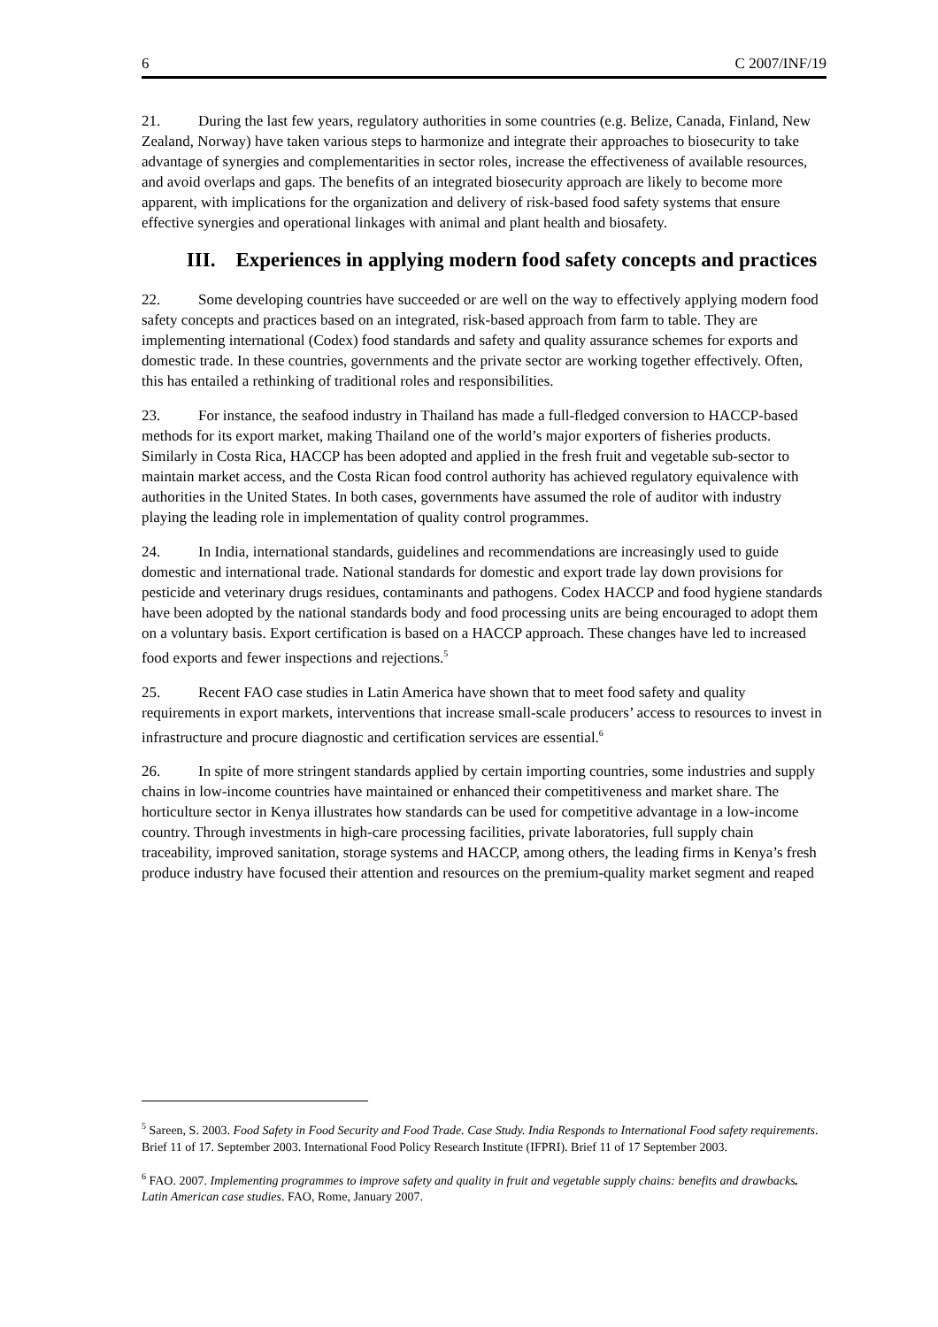6 C 2007/INF/19
21. During the last few years, regulatory authorities in some countries (e.g. Belize, Canada, Finland, New Zealand, Norway) have taken various steps to harmonize and integrate their approaches to biosecurity to take advantage of synergies and complementarities in sector roles, increase the effectiveness of available resources, and avoid overlaps and gaps. The benefits of an integrated biosecurity approach are likely to become more apparent, with implications for the organization and delivery of risk-based food safety systems that ensure effective synergies and operational linkages with animal and plant health and biosafety.
III. Experiences in applying modern food safety concepts and practices
22. Some developing countries have succeeded or are well on the way to effectively applying modern food safety concepts and practices based on an integrated, risk-based approach from farm to table. They are implementing international (Codex) food standards and safety and quality assurance schemes for exports and domestic trade. In these countries, governments and the private sector are working together effectively. Often, this has entailed a rethinking of traditional roles and responsibilities.
23. For instance, the seafood industry in Thailand has made a full-fledged conversion to HACCP-based methods for its export market, making Thailand one of the world’s major exporters of fisheries products. Similarly in Costa Rica, HACCP has been adopted and applied in the fresh fruit and vegetable sub-sector to maintain market access, and the Costa Rican food control authority has achieved regulatory equivalence with authorities in the United States. In both cases, governments have assumed the role of auditor with industry playing the leading role in implementation of quality control programmes.
24. In India, international standards, guidelines and recommendations are increasingly used to guide domestic and international trade. National standards for domestic and export trade lay down provisions for pesticide and veterinary drugs residues, contaminants and pathogens. Codex HACCP and food hygiene standards have been adopted by the national standards body and food processing units are being encouraged to adopt them on a voluntary basis. Export certification is based on a HACCP approach. These changes have led to increased food exports and fewer inspections and rejections.<sup>5</sup>
25. Recent FAO case studies in Latin America have shown that to meet food safety and quality requirements in export markets, interventions that increase small-scale producers’ access to resources to invest in infrastructure and procure diagnostic and certification services are essential.<sup>6</sup>
26. In spite of more stringent standards applied by certain importing countries, some industries and supply chains in low-income countries have maintained or enhanced their competitiveness and market share. The horticulture sector in Kenya illustrates how standards can be used for competitive advantage in a low-income country. Through investments in high-care processing facilities, private laboratories, full supply chain traceability, improved sanitation, storage systems and HACCP, among others, the leading firms in Kenya’s fresh produce industry have focused their attention and resources on the premium-quality market segment and reaped
<sup>5</sup> Sareen, S. 2003. Food Safety in Food Security and Food Trade. Case Study. India Responds to International Food safety requirements. Brief 11 of 17. September 2003. International Food Policy Research Institute (IFPRI). Brief 11 of 17 September 2003.
<sup>6</sup> FAO. 2007. Implementing programmes to improve safety and quality in fruit and vegetable supply chains: benefits and drawbacks. Latin American case studies. FAO, Rome, January 2007.